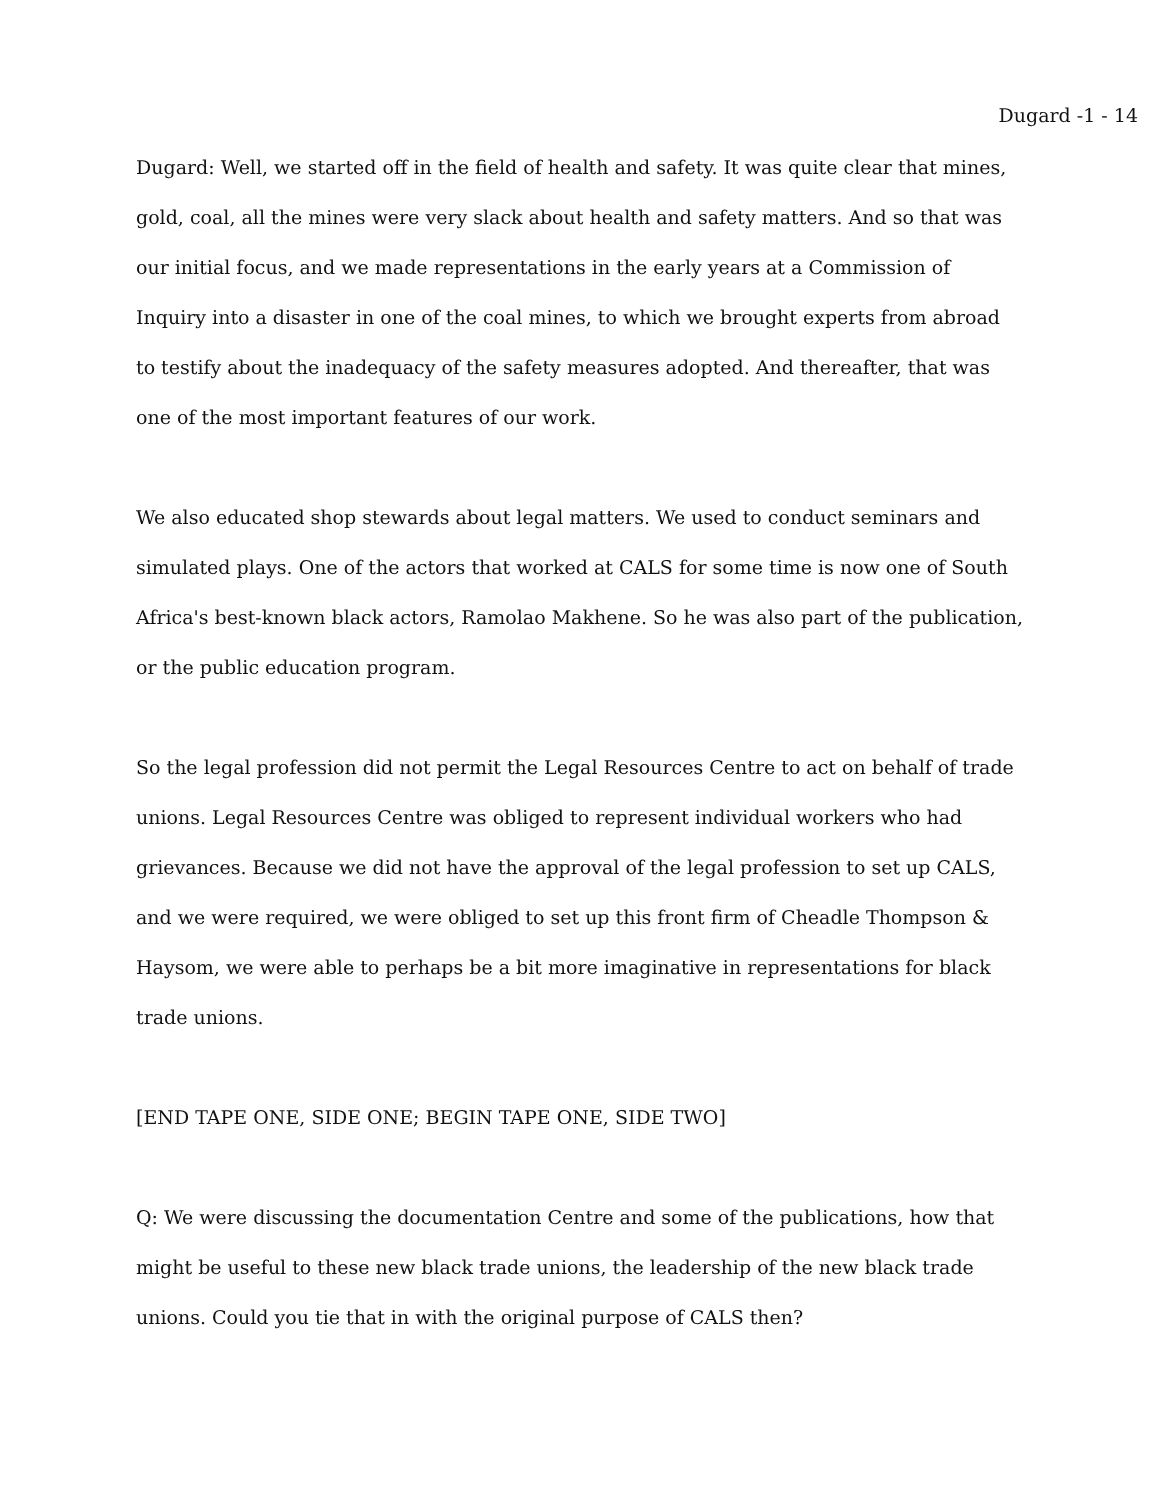Dugard -1 - 14
Dugard: Well, we started off in the field of health and safety. It was quite clear that mines, gold, coal, all the mines were very slack about health and safety matters. And so that was our initial focus, and we made representations in the early years at a Commission of Inquiry into a disaster in one of the coal mines, to which we brought experts from abroad to testify about the inadequacy of the safety measures adopted. And thereafter, that was one of the most important features of our work.
We also educated shop stewards about legal matters. We used to conduct seminars and simulated plays. One of the actors that worked at CALS for some time is now one of South Africa's best-known black actors, Ramolao Makhene. So he was also part of the publication, or the public education program.
So the legal profession did not permit the Legal Resources Centre to act on behalf of trade unions. Legal Resources Centre was obliged to represent individual workers who had grievances. Because we did not have the approval of the legal profession to set up CALS, and we were required, we were obliged to set up this front firm of Cheadle Thompson & Haysom, we were able to perhaps be a bit more imaginative in representations for black trade unions.
[END TAPE ONE, SIDE ONE; BEGIN TAPE ONE, SIDE TWO]
Q: We were discussing the documentation Centre and some of the publications, how that might be useful to these new black trade unions, the leadership of the new black trade unions. Could you tie that in with the original purpose of CALS then?